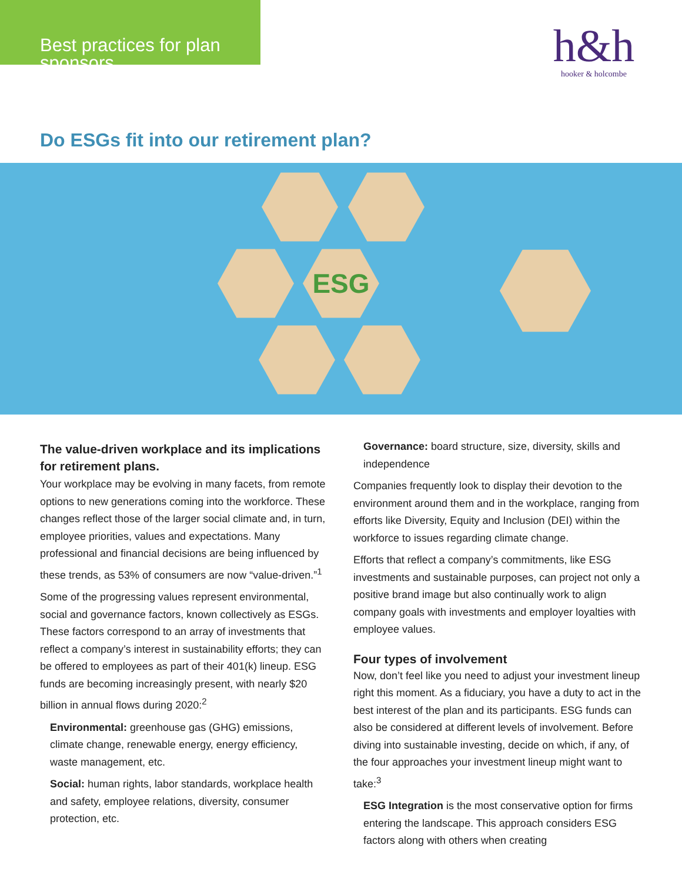Best practices for plan sponsors
h&h
hooker & holcombe
Do ESGs fit into our retirement plan?
ESG
The value-driven workplace and its implications for retirement plans.
Your workplace may be evolving in many facets, from remote options to new generations coming into the workforce. These changes reflect those of the larger social climate and, in turn, employee priorities, values and expectations. Many professional and financial decisions are being influenced by these trends, as 53% of consumers are now “value-driven.”<sup>1</sup>
Some of the progressing values represent environmental, social and governance factors, known collectively as ESGs. These factors correspond to an array of investments that reflect a company’s interest in sustainability efforts; they can be offered to employees as part of their 401(k) lineup. ESG funds are becoming increasingly present, with nearly $20 billion in annual flows during 2020:<sup>2</sup>
Environmental: greenhouse gas (GHG) emissions, climate change, renewable energy, energy efficiency, waste management, etc.
Social: human rights, labor standards, workplace health and safety, employee relations, diversity, consumer protection, etc.
Governance: board structure, size, diversity, skills and independence
Companies frequently look to display their devotion to the environment around them and in the workplace, ranging from efforts like Diversity, Equity and Inclusion (DEI) within the workforce to issues regarding climate change.
Efforts that reflect a company’s commitments, like ESG investments and sustainable purposes, can project not only a positive brand image but also continually work to align company goals with investments and employer loyalties with employee values.
Four types of involvement
Now, don’t feel like you need to adjust your investment lineup right this moment. As a fiduciary, you have a duty to act in the best interest of the plan and its participants. ESG funds can also be considered at different levels of involvement. Before diving into sustainable investing, decide on which, if any, of the four approaches your investment lineup might want to take:<sup>3</sup>
ESG Integration is the most conservative option for firms entering the landscape. This approach considers ESG factors along with others when creating